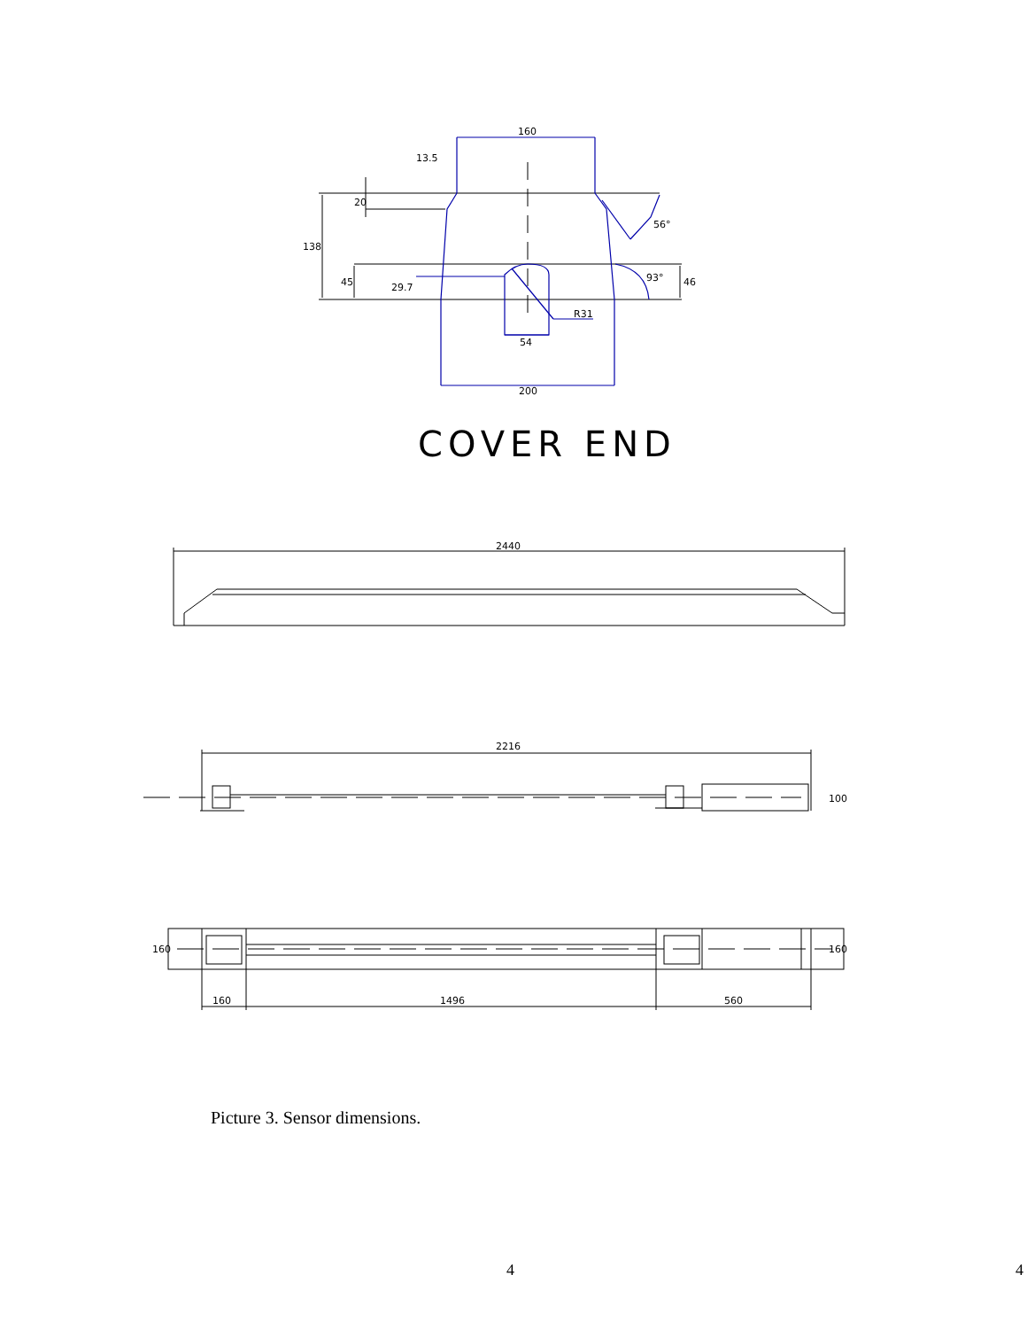160
13.5
20
138
45
29.7
56°
93°
46
R31
54
200
COVER END
2440
2216
100
160
160
160
1496
560
Picture 3. Sensor dimensions.
4 4